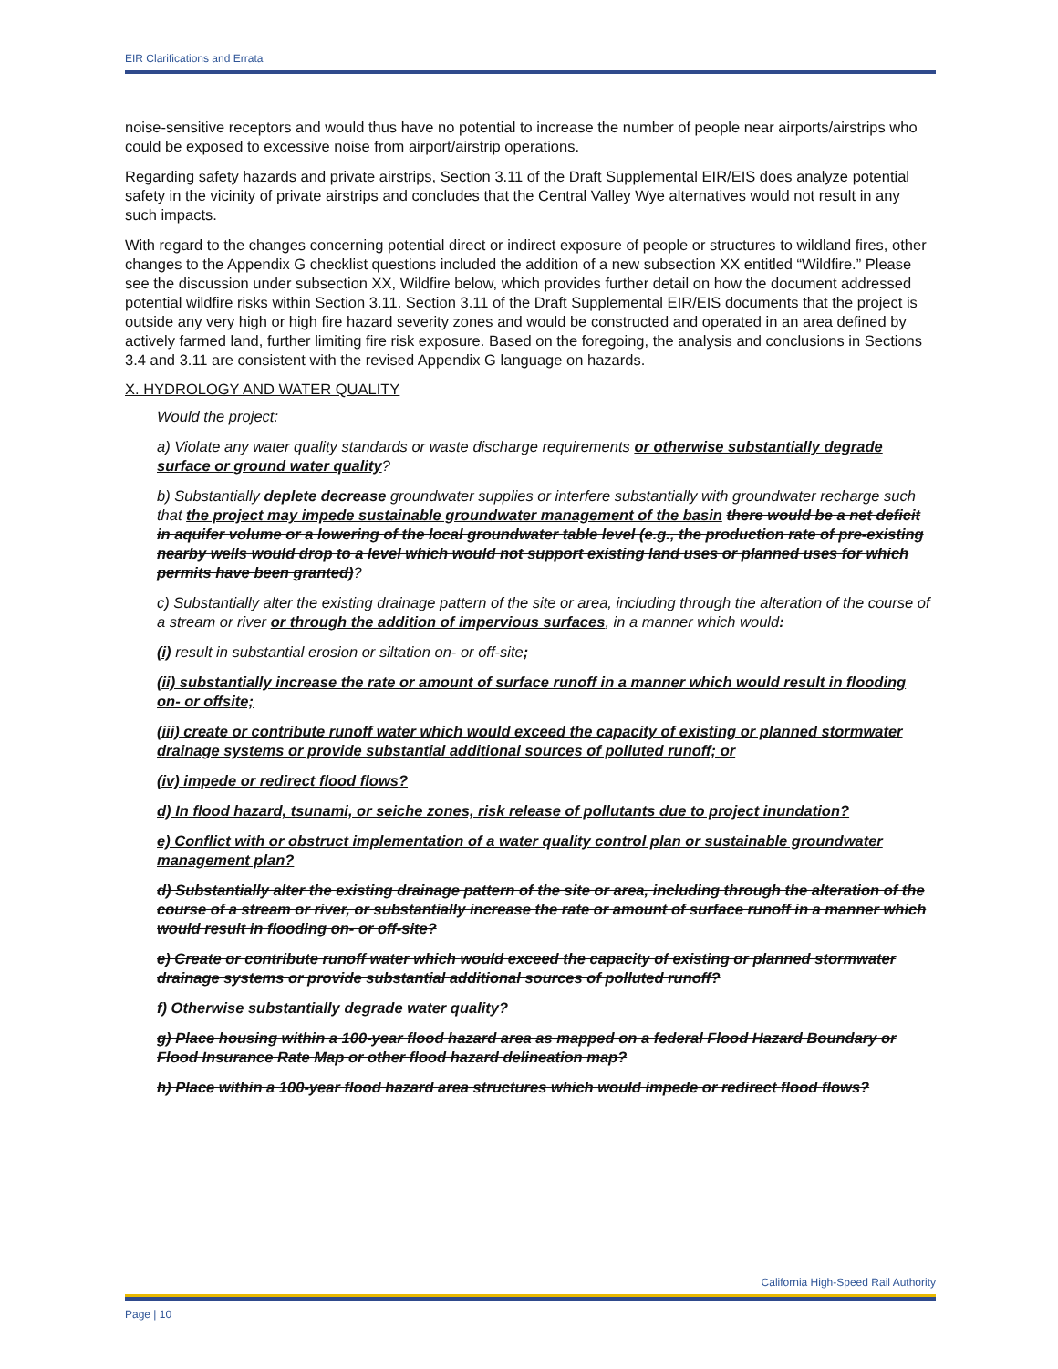EIR Clarifications and Errata
noise-sensitive receptors and would thus have no potential to increase the number of people near airports/airstrips who could be exposed to excessive noise from airport/airstrip operations.
Regarding safety hazards and private airstrips, Section 3.11 of the Draft Supplemental EIR/EIS does analyze potential safety in the vicinity of private airstrips and concludes that the Central Valley Wye alternatives would not result in any such impacts.
With regard to the changes concerning potential direct or indirect exposure of people or structures to wildland fires, other changes to the Appendix G checklist questions included the addition of a new subsection XX entitled “Wildfire.” Please see the discussion under subsection XX, Wildfire below, which provides further detail on how the document addressed potential wildfire risks within Section 3.11. Section 3.11 of the Draft Supplemental EIR/EIS documents that the project is outside any very high or high fire hazard severity zones and would be constructed and operated in an area defined by actively farmed land, further limiting fire risk exposure. Based on the foregoing, the analysis and conclusions in Sections 3.4 and 3.11 are consistent with the revised Appendix G language on hazards.
X. HYDROLOGY AND WATER QUALITY
Would the project:
a) Violate any water quality standards or waste discharge requirements or otherwise substantially degrade surface or ground water quality?
b) Substantially deplete decrease groundwater supplies or interfere substantially with groundwater recharge such that the project may impede sustainable groundwater management of the basin there would be a net deficit in aquifer volume or a lowering of the local groundwater table level (e.g., the production rate of pre-existing nearby wells would drop to a level which would not support existing land uses or planned uses for which permits have been granted)?
c) Substantially alter the existing drainage pattern of the site or area, including through the alteration of the course of a stream or river or through the addition of impervious surfaces, in a manner which would:
(i) result in substantial erosion or siltation on- or off-site;
(ii) substantially increase the rate or amount of surface runoff in a manner which would result in flooding on- or offsite;
(iii) create or contribute runoff water which would exceed the capacity of existing or planned stormwater drainage systems or provide substantial additional sources of polluted runoff; or
(iv) impede or redirect flood flows?
d) In flood hazard, tsunami, or seiche zones, risk release of pollutants due to project inundation?
e) Conflict with or obstruct implementation of a water quality control plan or sustainable groundwater management plan?
d) Substantially alter the existing drainage pattern of the site or area, including through the alteration of the course of a stream or river, or substantially increase the rate or amount of surface runoff in a manner which would result in flooding on- or off-site?
e) Create or contribute runoff water which would exceed the capacity of existing or planned stormwater drainage systems or provide substantial additional sources of polluted runoff?
f) Otherwise substantially degrade water quality?
g) Place housing within a 100-year flood hazard area as mapped on a federal Flood Hazard Boundary or Flood Insurance Rate Map or other flood hazard delineation map?
h) Place within a 100-year flood hazard area structures which would impede or redirect flood flows?
California High-Speed Rail Authority
Page | 10